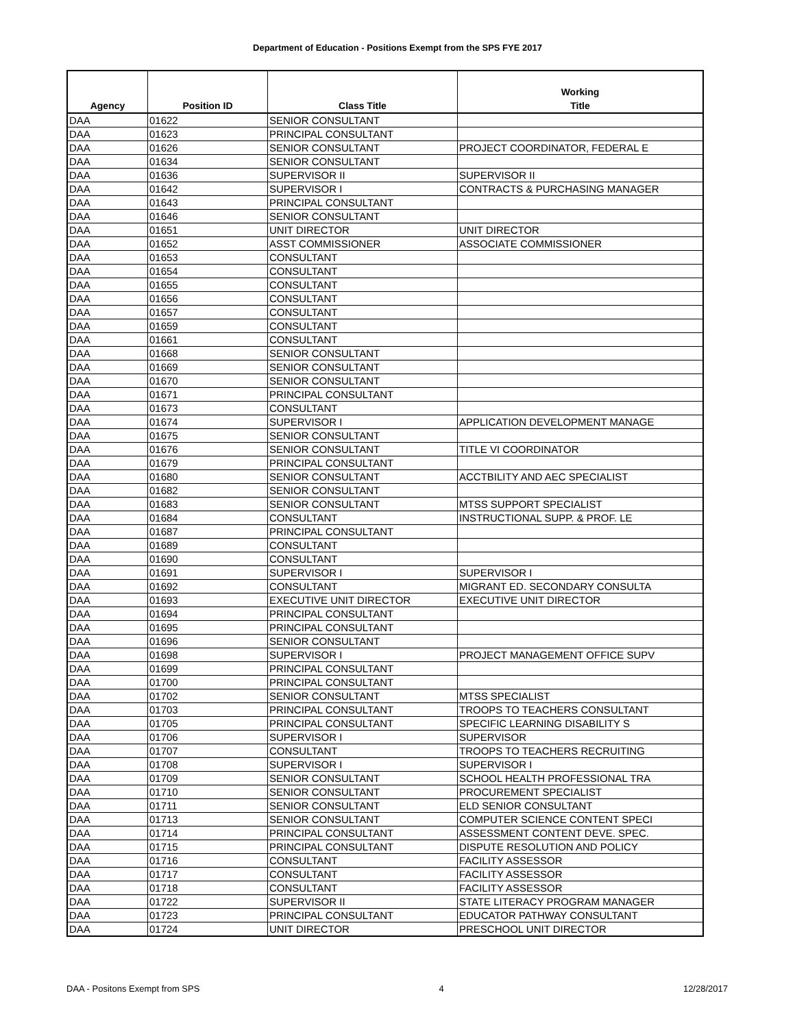Department of Education - Positions Exempt from the SPS FYE 2017
| Agency | Position ID | Class Title | Working Title |
| --- | --- | --- | --- |
| DAA | 01622 | SENIOR CONSULTANT | |
| DAA | 01623 | PRINCIPAL CONSULTANT | |
| DAA | 01626 | SENIOR CONSULTANT | PROJECT COORDINATOR, FEDERAL E |
| DAA | 01634 | SENIOR CONSULTANT | |
| DAA | 01636 | SUPERVISOR II | SUPERVISOR II |
| DAA | 01642 | SUPERVISOR I | CONTRACTS & PURCHASING MANAGER |
| DAA | 01643 | PRINCIPAL CONSULTANT | |
| DAA | 01646 | SENIOR CONSULTANT | |
| DAA | 01651 | UNIT DIRECTOR | UNIT DIRECTOR |
| DAA | 01652 | ASST COMMISSIONER | ASSOCIATE COMMISSIONER |
| DAA | 01653 | CONSULTANT | |
| DAA | 01654 | CONSULTANT | |
| DAA | 01655 | CONSULTANT | |
| DAA | 01656 | CONSULTANT | |
| DAA | 01657 | CONSULTANT | |
| DAA | 01659 | CONSULTANT | |
| DAA | 01661 | CONSULTANT | |
| DAA | 01668 | SENIOR CONSULTANT | |
| DAA | 01669 | SENIOR CONSULTANT | |
| DAA | 01670 | SENIOR CONSULTANT | |
| DAA | 01671 | PRINCIPAL CONSULTANT | |
| DAA | 01673 | CONSULTANT | |
| DAA | 01674 | SUPERVISOR I | APPLICATION DEVELOPMENT MANAGE |
| DAA | 01675 | SENIOR CONSULTANT | |
| DAA | 01676 | SENIOR CONSULTANT | TITLE VI COORDINATOR |
| DAA | 01679 | PRINCIPAL CONSULTANT | |
| DAA | 01680 | SENIOR CONSULTANT | ACCTBILITY AND AEC SPECIALIST |
| DAA | 01682 | SENIOR CONSULTANT | |
| DAA | 01683 | SENIOR CONSULTANT | MTSS SUPPORT SPECIALIST |
| DAA | 01684 | CONSULTANT | INSTRUCTIONAL SUPP. & PROF. LE |
| DAA | 01687 | PRINCIPAL CONSULTANT | |
| DAA | 01689 | CONSULTANT | |
| DAA | 01690 | CONSULTANT | |
| DAA | 01691 | SUPERVISOR I | SUPERVISOR I |
| DAA | 01692 | CONSULTANT | MIGRANT ED. SECONDARY CONSULTA |
| DAA | 01693 | EXECUTIVE UNIT DIRECTOR | EXECUTIVE UNIT DIRECTOR |
| DAA | 01694 | PRINCIPAL CONSULTANT | |
| DAA | 01695 | PRINCIPAL CONSULTANT | |
| DAA | 01696 | SENIOR CONSULTANT | |
| DAA | 01698 | SUPERVISOR I | PROJECT MANAGEMENT OFFICE SUPV |
| DAA | 01699 | PRINCIPAL CONSULTANT | |
| DAA | 01700 | PRINCIPAL CONSULTANT | |
| DAA | 01702 | SENIOR CONSULTANT | MTSS SPECIALIST |
| DAA | 01703 | PRINCIPAL CONSULTANT | TROOPS TO TEACHERS CONSULTANT |
| DAA | 01705 | PRINCIPAL CONSULTANT | SPECIFIC LEARNING DISABILITY S |
| DAA | 01706 | SUPERVISOR I | SUPERVISOR |
| DAA | 01707 | CONSULTANT | TROOPS TO TEACHERS RECRUITING |
| DAA | 01708 | SUPERVISOR I | SUPERVISOR I |
| DAA | 01709 | SENIOR CONSULTANT | SCHOOL HEALTH PROFESSIONAL TRA |
| DAA | 01710 | SENIOR CONSULTANT | PROCUREMENT SPECIALIST |
| DAA | 01711 | SENIOR CONSULTANT | ELD SENIOR CONSULTANT |
| DAA | 01713 | SENIOR CONSULTANT | COMPUTER SCIENCE CONTENT SPECI |
| DAA | 01714 | PRINCIPAL CONSULTANT | ASSESSMENT CONTENT DEVE. SPEC. |
| DAA | 01715 | PRINCIPAL CONSULTANT | DISPUTE RESOLUTION AND POLICY |
| DAA | 01716 | CONSULTANT | FACILITY ASSESSOR |
| DAA | 01717 | CONSULTANT | FACILITY ASSESSOR |
| DAA | 01718 | CONSULTANT | FACILITY ASSESSOR |
| DAA | 01722 | SUPERVISOR II | STATE LITERACY PROGRAM MANAGER |
| DAA | 01723 | PRINCIPAL CONSULTANT | EDUCATOR PATHWAY CONSULTANT |
| DAA | 01724 | UNIT DIRECTOR | PRESCHOOL UNIT DIRECTOR |
DAA - Positons Exempt from SPS 4 12/28/2017